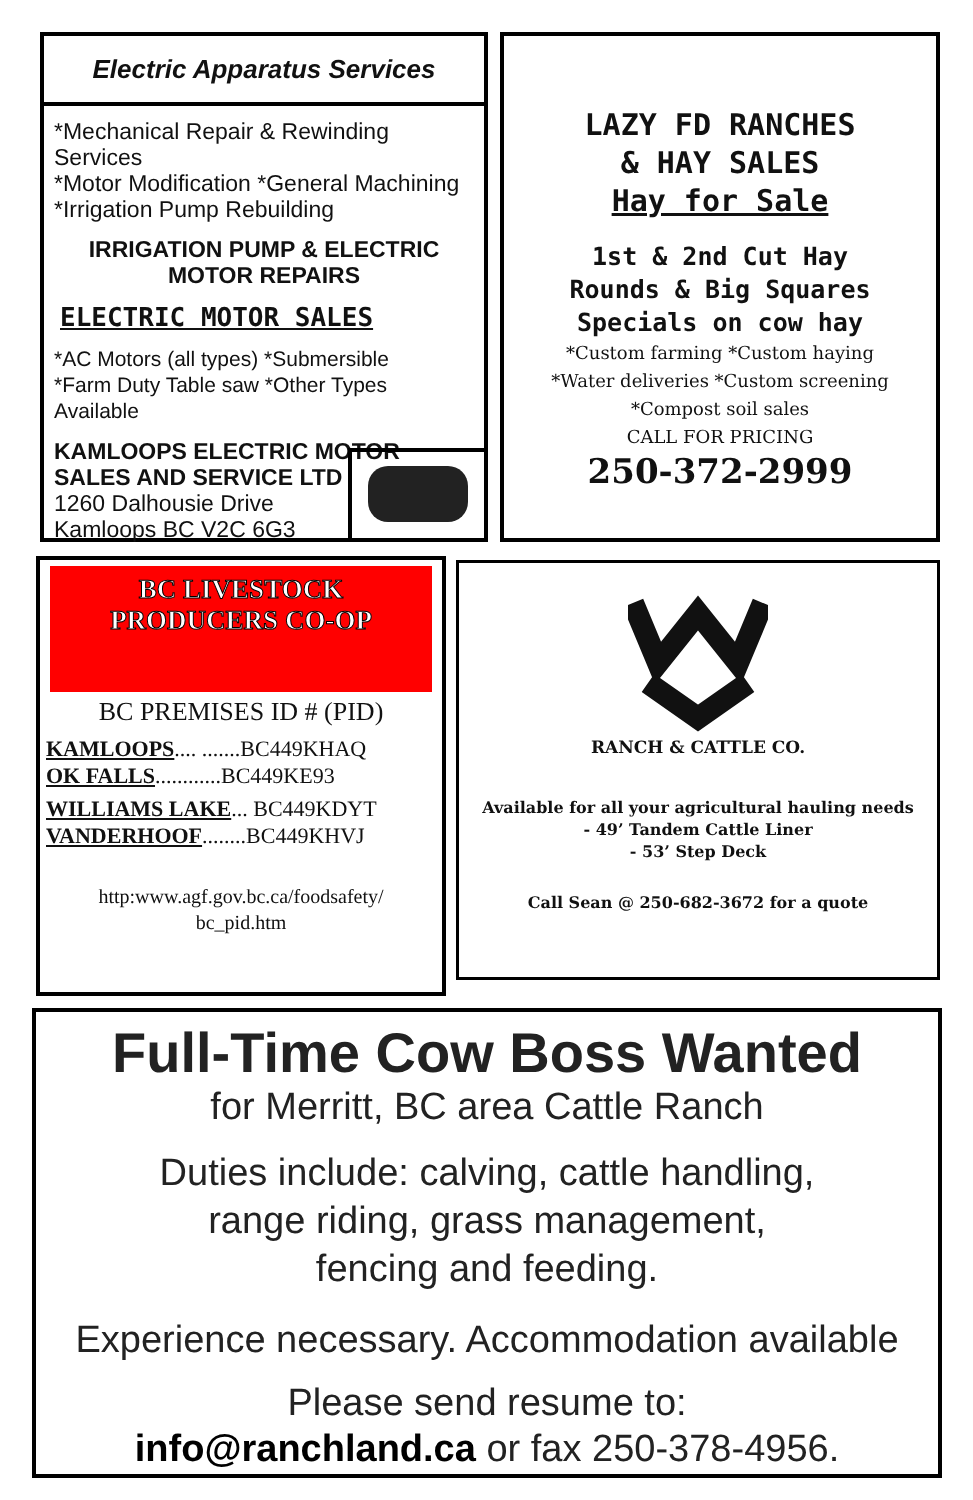Electric Apparatus Services
*Mechanical Repair & Rewinding Services
*Motor Modification *General Machining
*Irrigation Pump Rebuilding
IRRIGATION PUMP & ELECTRIC
MOTOR REPAIRS
ELECTRIC MOTOR SALES
*AC Motors (all types) *Submersible
*Farm Duty Table saw *Other Types Available
KAMLOOPS ELECTRIC MOTOR
SALES AND SERVICE LTD
1260 Dalhousie Drive
Kamloops BC V2C 6G3
LAZY FD RANCHES
& HAY SALES
Hay for Sale
1st & 2nd Cut Hay
Rounds & Big Squares
Specials on cow hay
*Custom farming *Custom haying
*Water deliveries *Custom screening
*Compost soil sales
CALL FOR PRICING
250-372-2999
BC LIVESTOCK
PRODUCERS CO-OP
BC PREMISES ID # (PID)
KAMLOOPS.... .......BC449KHAQ
OK FALLS............BC449KE93
WILLIAMS LAKE... BC449KDYT
VANDERHOOF........BC449KHVJ
http:www.agf.gov.bc.ca/foodsafety/
bc_pid.htm
RANCH & CATTLE CO.
Available for all your agricultural hauling needs
- 49’ Tandem Cattle Liner
- 53’ Step Deck
Call Sean @ 250-682-3672 for a quote
Full-Time Cow Boss Wanted
for Merritt, BC area Cattle Ranch
Duties include: calving, cattle handling,
range riding, grass management,
fencing and feeding.
Experience necessary. Accommodation available
Please send resume to:
info@ranchland.ca or fax 250-378-4956.